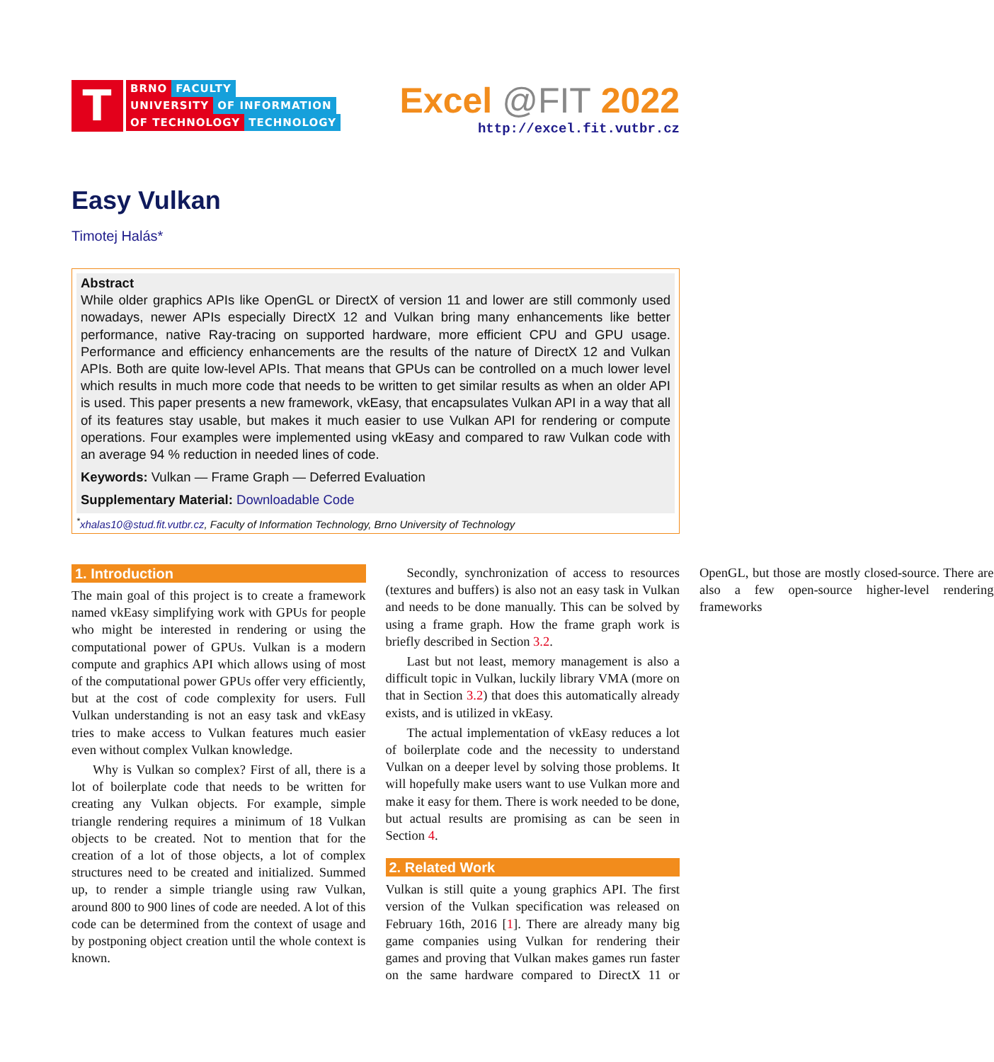T
BRNO FACULTY
UNIVERSITY OF INFORMATION
OF TECHNOLOGY TECHNOLOGY
Excel @FIT 2022
http://excel.fit.vutbr.cz
Easy Vulkan
Timotej Halás*
Abstract
While older graphics APIs like OpenGL or DirectX of version 11 and lower are still commonly used nowadays, newer APIs especially DirectX 12 and Vulkan bring many enhancements like better performance, native Ray-tracing on supported hardware, more efficient CPU and GPU usage. Performance and efficiency enhancements are the results of the nature of DirectX 12 and Vulkan APIs. Both are quite low-level APIs. That means that GPUs can be controlled on a much lower level which results in much more code that needs to be written to get similar results as when an older API is used. This paper presents a new framework, vkEasy, that encapsulates Vulkan API in a way that all of its features stay usable, but makes it much easier to use Vulkan API for rendering or compute operations. Four examples were implemented using vkEasy and compared to raw Vulkan code with an average 94 % reduction in needed lines of code.
Keywords: Vulkan — Frame Graph — Deferred Evaluation
Supplementary Material: Downloadable Code
<sup>*</sup> xhalas10@stud.fit.vutbr.cz, Faculty of Information Technology, Brno University of Technology
1. Introduction
The main goal of this project is to create a framework named vkEasy simplifying work with GPUs for people who might be interested in rendering or using the computational power of GPUs. Vulkan is a modern compute and graphics API which allows using of most of the computational power GPUs offer very efficiently, but at the cost of code complexity for users. Full Vulkan understanding is not an easy task and vkEasy tries to make access to Vulkan features much easier even without complex Vulkan knowledge.
Why is Vulkan so complex? First of all, there is a lot of boilerplate code that needs to be written for creating any Vulkan objects. For example, simple triangle rendering requires a minimum of 18 Vulkan objects to be created. Not to mention that for the creation of a lot of those objects, a lot of complex structures need to be created and initialized. Summed up, to render a simple triangle using raw Vulkan, around 800 to 900 lines of code are needed. A lot of this code can be determined from the context of usage and by postponing object creation until the whole context is known.
Secondly, synchronization of access to resources (textures and buffers) is also not an easy task in Vulkan and needs to be done manually. This can be solved by using a frame graph. How the frame graph work is briefly described in Section 3.2.
Last but not least, memory management is also a difficult topic in Vulkan, luckily library VMA (more on that in Section 3.2) that does this automatically already exists, and is utilized in vkEasy.
The actual implementation of vkEasy reduces a lot of boilerplate code and the necessity to understand Vulkan on a deeper level by solving those problems. It will hopefully make users want to use Vulkan more and make it easy for them. There is work needed to be done, but actual results are promising as can be seen in Section 4.
2. Related Work
Vulkan is still quite a young graphics API. The first version of the Vulkan specification was released on February 16th, 2016 [1]. There are already many big game companies using Vulkan for rendering their games and proving that Vulkan makes games run faster on the same hardware compared to DirectX 11 or OpenGL, but those are mostly closed-source. There are also a few open-source higher-level rendering frameworks